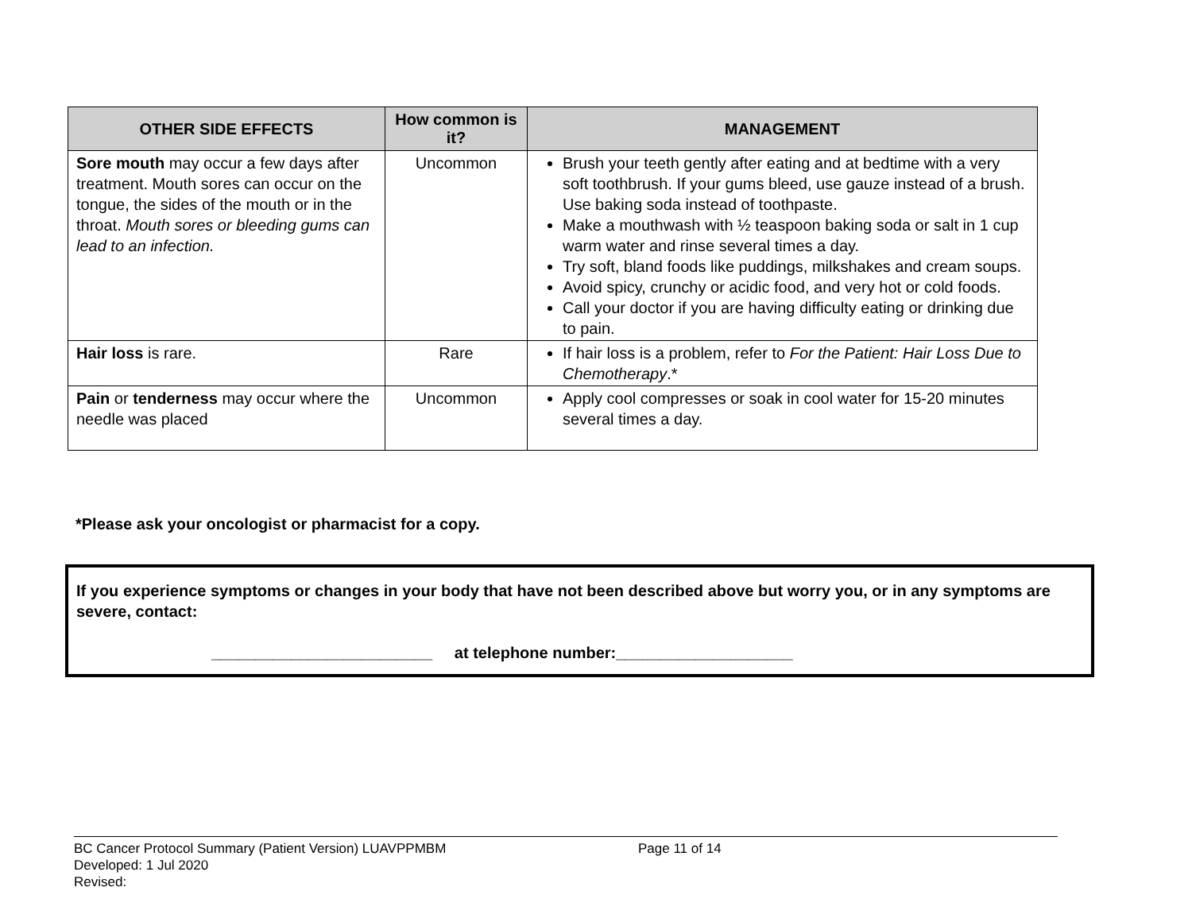| OTHER SIDE EFFECTS | How common is it? | MANAGEMENT |
| --- | --- | --- |
| Sore mouth may occur a few days after treatment. Mouth sores can occur on the tongue, the sides of the mouth or in the throat. Mouth sores or bleeding gums can lead to an infection. | Uncommon | Brush your teeth gently after eating and at bedtime with a very soft toothbrush. If your gums bleed, use gauze instead of a brush. Use baking soda instead of toothpaste. Make a mouthwash with ½ teaspoon baking soda or salt in 1 cup warm water and rinse several times a day. Try soft, bland foods like puddings, milkshakes and cream soups. Avoid spicy, crunchy or acidic food, and very hot or cold foods. Call your doctor if you are having difficulty eating or drinking due to pain. |
| Hair loss is rare. | Rare | If hair loss is a problem, refer to For the Patient: Hair Loss Due to Chemotherapy .* |
| Pain or tenderness may occur where the needle was placed | Uncommon | Apply cool compresses or soak in cool water for 15-20 minutes several times a day. |
*Please ask your oncologist or pharmacist for a copy.
If you experience symptoms or changes in your body that have not been described above but worry you, or in any symptoms are severe, contact:
_________________________ at telephone number:____________________
BC Cancer Protocol Summary (Patient Version) LUAVPPMBM Page 11 of 14
Developed: 1 Jul 2020
Revised: